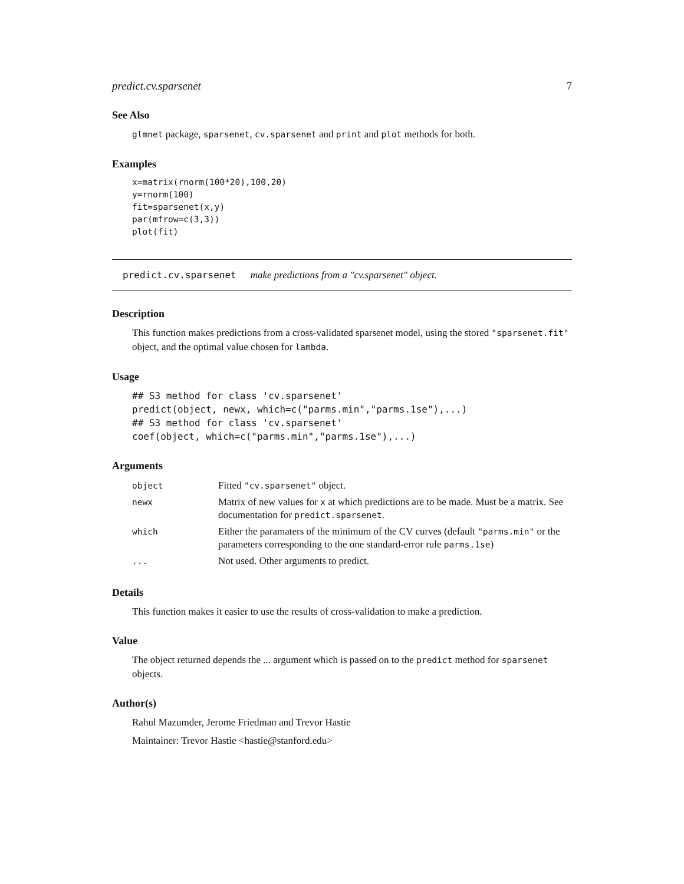predict.cv.sparsenet 7
See Also
glmnet package, sparsenet, cv.sparsenet and print and plot methods for both.
Examples
x=matrix(rnorm(100*20),100,20)
y=rnorm(100)
fit=sparsenet(x,y)
par(mfrow=c(3,3))
plot(fit)
predict.cv.sparsenet make predictions from a "cv.sparsenet" object.
Description
This function makes predictions from a cross-validated sparsenet model, using the stored "sparsenet.fit" object, and the optimal value chosen for lambda.
Usage
## S3 method for class 'cv.sparsenet'
predict(object, newx, which=c("parms.min","parms.1se"),...)
## S3 method for class 'cv.sparsenet'
coef(object, which=c("parms.min","parms.1se"),...)
Arguments
| object | Fitted "cv.sparsenet" object. |
| newx | Matrix of new values for x at which predictions are to be made. Must be a matrix. See documentation for predict.sparsenet . |
| which | Either the paramaters of the minimum of the CV curves (default "parms.min" or the parameters corresponding to the one standard-error rule parms.1se ) |
| ... | Not used. Other arguments to predict. |
Details
This function makes it easier to use the results of cross-validation to make a prediction.
Value
The object returned depends the ... argument which is passed on to the predict method for sparsenet objects.
Author(s)
Rahul Mazumder, Jerome Friedman and Trevor Hastie
Maintainer: Trevor Hastie <hastie@stanford.edu>